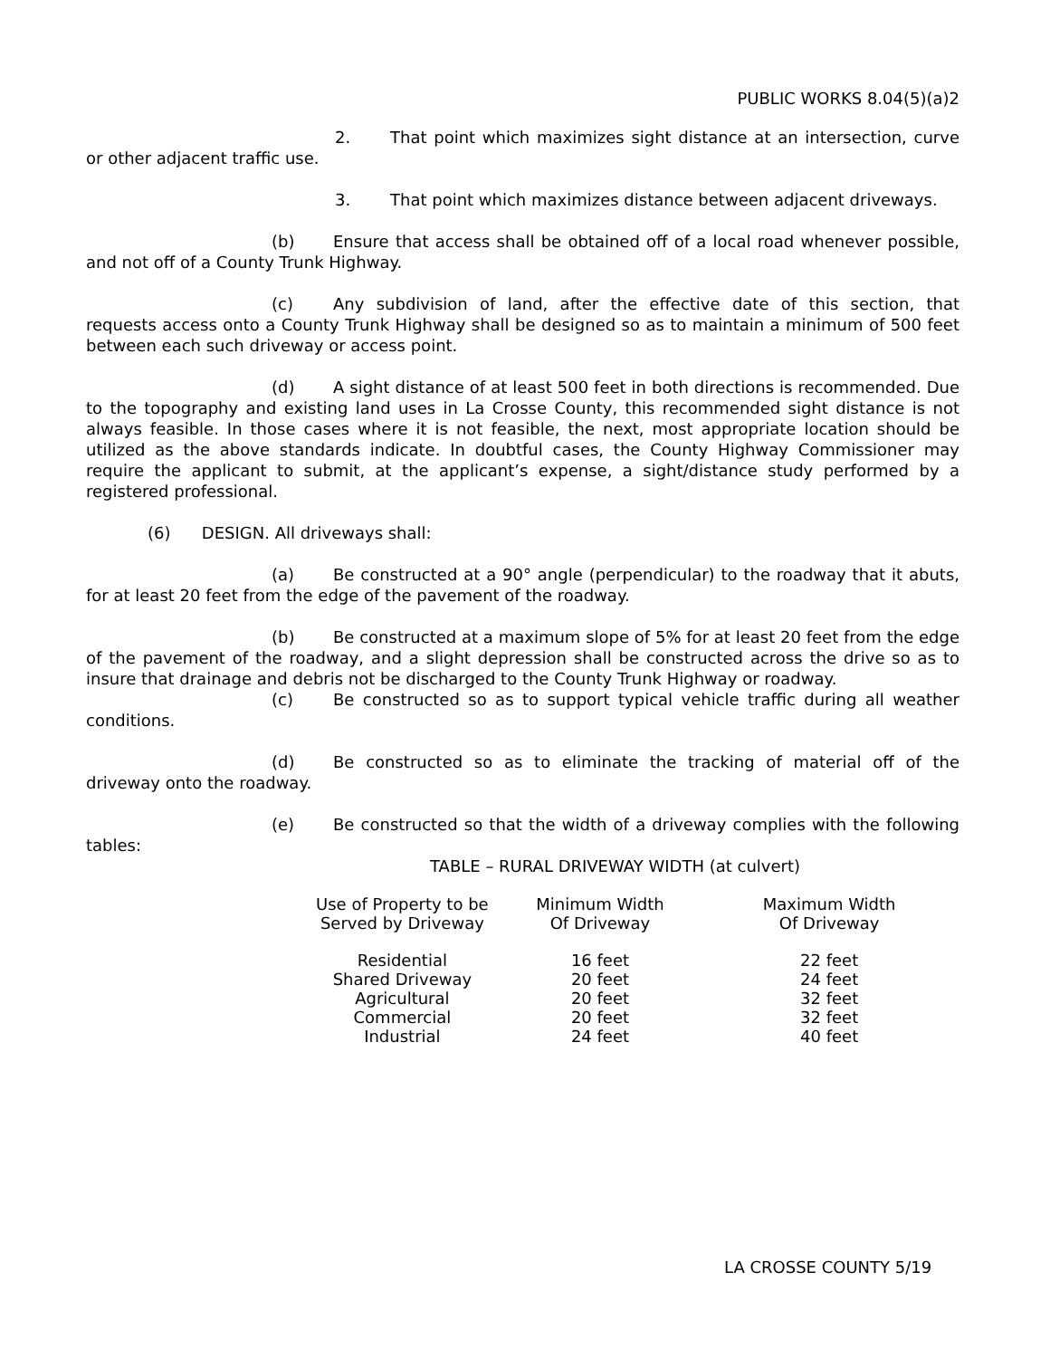PUBLIC WORKS 8.04(5)(a)2
2. That point which maximizes sight distance at an intersection, curve or other adjacent traffic use.
3. That point which maximizes distance between adjacent driveways.
(b) Ensure that access shall be obtained off of a local road whenever possible, and not off of a County Trunk Highway.
(c) Any subdivision of land, after the effective date of this section, that requests access onto a County Trunk Highway shall be designed so as to maintain a minimum of 500 feet between each such driveway or access point.
(d) A sight distance of at least 500 feet in both directions is recommended. Due to the topography and existing land uses in La Crosse County, this recommended sight distance is not always feasible. In those cases where it is not feasible, the next, most appropriate location should be utilized as the above standards indicate. In doubtful cases, the County Highway Commissioner may require the applicant to submit, at the applicant’s expense, a sight/distance study performed by a registered professional.
(6) DESIGN. All driveways shall:
(a) Be constructed at a 90° angle (perpendicular) to the roadway that it abuts, for at least 20 feet from the edge of the pavement of the roadway.
(b) Be constructed at a maximum slope of 5% for at least 20 feet from the edge of the pavement of the roadway, and a slight depression shall be constructed across the drive so as to insure that drainage and debris not be discharged to the County Trunk Highway or roadway.
(c) Be constructed so as to support typical vehicle traffic during all weather conditions.
(d) Be constructed so as to eliminate the tracking of material off of the driveway onto the roadway.
(e) Be constructed so that the width of a driveway complies with the following tables:
TABLE – RURAL DRIVEWAY WIDTH (at culvert)
| Use of Property to be Served by Driveway | Minimum Width Of Driveway | Maximum Width Of Driveway |
| --- | --- | --- |
| Residential | 16 feet | 22 feet |
| Shared Driveway | 20 feet | 24 feet |
| Agricultural | 20 feet | 32 feet |
| Commercial | 20 feet | 32 feet |
| Industrial | 24 feet | 40 feet |
LA CROSSE COUNTY 5/19